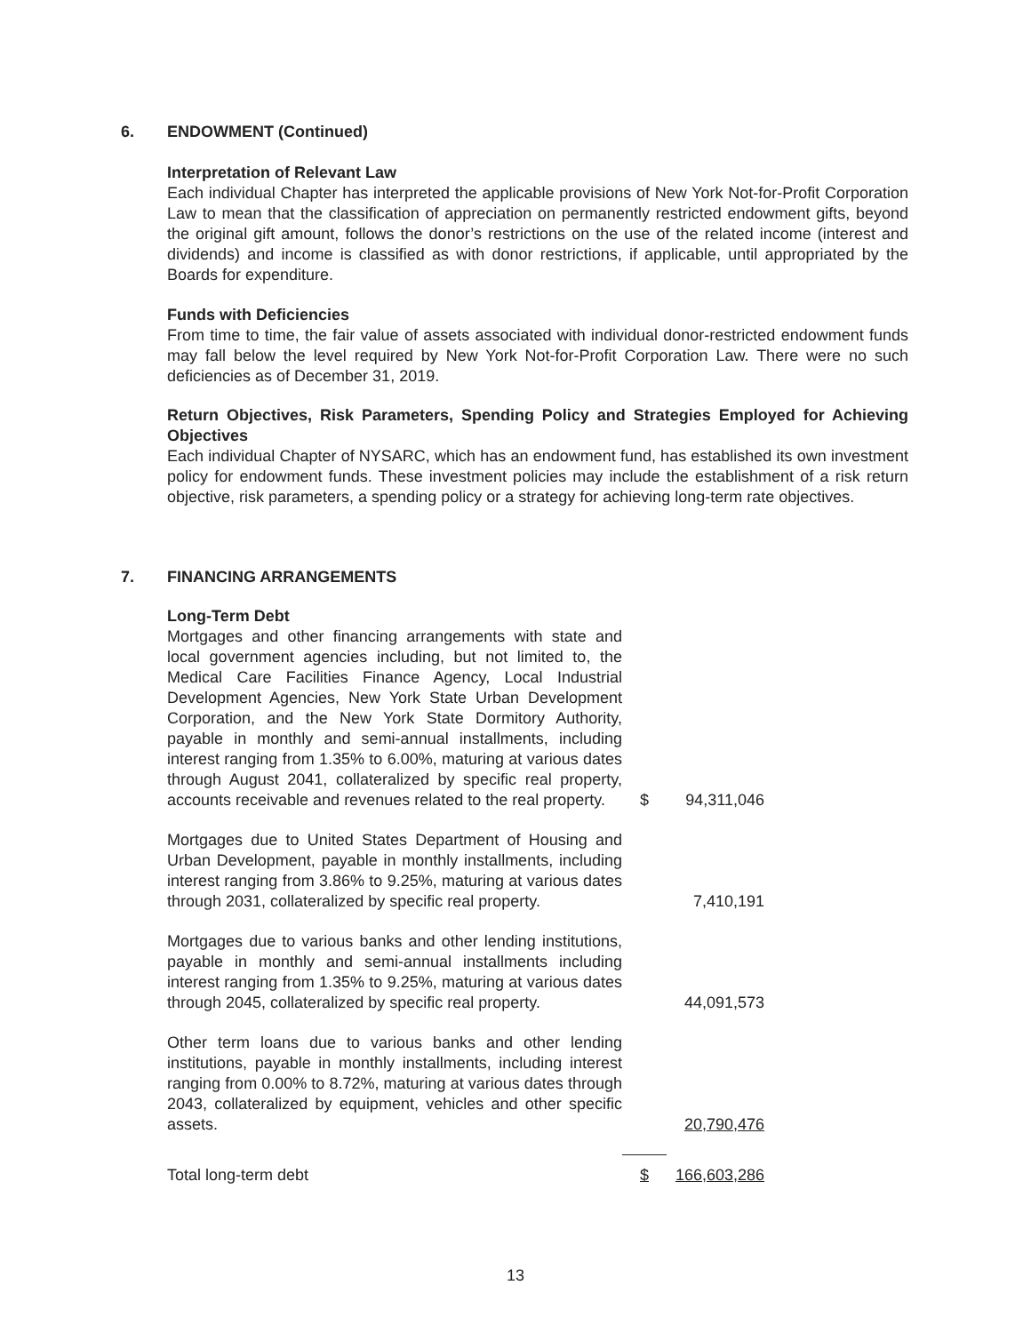6. ENDOWMENT (Continued)
Interpretation of Relevant Law
Each individual Chapter has interpreted the applicable provisions of New York Not-for-Profit Corporation Law to mean that the classification of appreciation on permanently restricted endowment gifts, beyond the original gift amount, follows the donor’s restrictions on the use of the related income (interest and dividends) and income is classified as with donor restrictions, if applicable, until appropriated by the Boards for expenditure.
Funds with Deficiencies
From time to time, the fair value of assets associated with individual donor-restricted endowment funds may fall below the level required by New York Not-for-Profit Corporation Law. There were no such deficiencies as of December 31, 2019.
Return Objectives, Risk Parameters, Spending Policy and Strategies Employed for Achieving Objectives
Each individual Chapter of NYSARC, which has an endowment fund, has established its own investment policy for endowment funds. These investment policies may include the establishment of a risk return objective, risk parameters, a spending policy or a strategy for achieving long-term rate objectives.
7. FINANCING ARRANGEMENTS
| Long-Term Debt | | |
| Mortgages and other financing arrangements with state and local government agencies including, but not limited to, the Medical Care Facilities Finance Agency, Local Industrial Development Agencies, New York State Urban Development Corporation, and the New York State Dormitory Authority, payable in monthly and semi-annual installments, including interest ranging from 1.35% to 6.00%, maturing at various dates through August 2041, collateralized by specific real property, accounts receivable and revenues related to the real property. | $ | 94,311,046 |
| Mortgages due to United States Department of Housing and Urban Development, payable in monthly installments, including interest ranging from 3.86% to 9.25%, maturing at various dates through 2031, collateralized by specific real property. | | 7,410,191 |
| Mortgages due to various banks and other lending institutions, payable in monthly and semi-annual installments including interest ranging from 1.35% to 9.25%, maturing at various dates through 2045, collateralized by specific real property. | | 44,091,573 |
| Other term loans due to various banks and other lending institutions, payable in monthly installments, including interest ranging from 0.00% to 8.72%, maturing at various dates through 2043, collateralized by equipment, vehicles and other specific assets. | | 20,790,476 |
| Total long-term debt | $ | 166,603,286 |
13